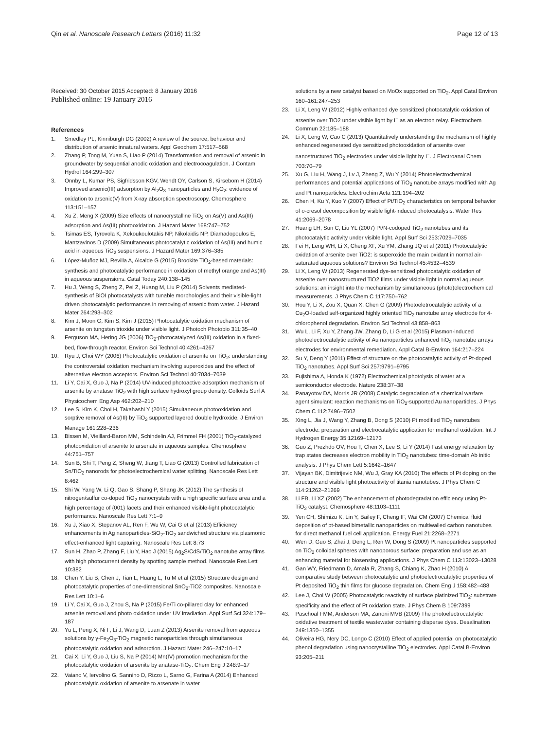Qin et al. Nanoscale Research Letters (2016) 11:32 Page 12 of 13
Received: 30 October 2015 Accepted: 8 January 2016
Published online: 19 January 2016
References
1. Smedley PL, Kinniburgh DG (2002) A review of the source, behaviour and distribution of arsenic innatural waters. Appl Geochem 17:517–568
2. Zhang P, Tong M, Yuan S, Liao P (2014) Transformation and removal of arsenic in groundwater by sequential anodic oxidation and electrocoagulation. J Contam Hydrol 164:299–307
3. Onnby L, Kumar PS, Sigfridsson KGV, Wendt OY, Carlson S, Kirsebom H (2014) Improved arsenic(III) adsorption by Al<sub>2</sub>O<sub>3</sub> nanoparticles and H<sub>2</sub>O<sub>2</sub>: evidence of oxidation to arsenic(V) from X-ray absorption spectroscopy. Chemosphere 113:151–157
4. Xu Z, Meng X (2009) Size effects of nanocrystalline TiO<sub>2</sub> on As(V) and As(III) adsorption and As(III) photooxidation. J Hazard Mater 168:747–752
5. Tsimas ES, Tyrovola K, Xekoukoulotakis NP, Nikolaidis NP, Diamadopoulos E, Mantzavinos D (2009) Simultaneous photocatalytic oxidation of As(III) and humic acid in aqueous TiO<sub>2</sub> suspensions. J Hazard Mater 169:376–385
6. López-Muñoz MJ, Revilla A, Alcalde G (2015) Brookite TiO<sub>2</sub>-based materials: synthesis and photocatalytic performance in oxidation of methyl orange and As(III) in aqueous suspensions. Catal Today 240:138–145
7. Hu J, Weng S, Zheng Z, Pei Z, Huang M, Liu P (2014) Solvents mediated-synthesis of BiOI photocatalysts with tunable morphologies and their visible-light driven photocatalytic performances in removing of arsenic from water. J Hazard Mater 264:293–302
8. Kim J, Moon G, Kim S, Kim J (2015) Photocatalytic oxidation mechanism of arsenite on tungsten trioxide under visible light. J Photoch Photobio 311:35–40
9. Ferguson MA, Hering JG (2006) TiO<sub>2</sub>-photocatalyzed As(III) oxidation in a fixed-bed, flow-through reactor. Environ Sci Technol 40:4261–4267
10. Ryu J, Choi WY (2006) Photocatalytic oxidation of arsenite on TiO<sub>2</sub>: understanding the controversial oxidation mechanism involving superoxides and the effect of alternative electron acceptors. Environ Sci Technol 40:7034–7039
11. Li Y, Cai X, Guo J, Na P (2014) UV-induced photoactive adsorption mechanism of arsenite by anatase TiO<sub>2</sub> with high surface hydroxyl group density. Colloids Surf A Physicochem Eng Asp 462:202–210
12. Lee S, Kim K, Choi H, Takahashi Y (2015) Simultaneous photooxidation and sorptive removal of As(III) by TiO<sub>2</sub> supported layered double hydroxide. J Environ Manage 161:228–236
13. Bissen M, Vieillard-Baron MM, Schindelin AJ, Frimmel FH (2001) TiO<sub>2</sub>-catalyzed photooxidation of arsenite to arsenate in aqueous samples. Chemosphere 44:751–757
14. Sun B, Shi T, Peng Z, Sheng W, Jiang T, Liao G (2013) Controlled fabrication of Sn/TiO<sub>2</sub> nanorods for photoelectrochemical water splitting. Nanoscale Res Lett 8:462
15. Shi W, Yang W, Li Q, Gao S, Shang P, Shang JK (2012) The synthesis of nitrogen/sulfur co-doped TiO<sub>2</sub> nanocrystals with a high specific surface area and a high percentage of {001} facets and their enhanced visible-light photocatalytic performance. Nanoscale Res Lett 7:1–9
16. Xu J, Xiao X, Stepanov AL, Ren F, Wu W, Cai G et al (2013) Efficiency enhancements in Ag nanoparticles-SiO<sub>2</sub>-TiO<sub>2</sub> sandwiched structure via plasmonic effect-enhanced light capturing. Nanoscale Res Lett 8:73
17. Sun H, Zhao P, Zhang F, Liu Y, Hao J (2015) Ag<sub>2</sub>S/CdS/TiO<sub>2</sub> nanotube array films with high photocurrent density by spotting sample method. Nanoscale Res Lett 10:382
18. Chen Y, Liu B, Chen J, Tian L, Huang L, Tu M et al (2015) Structure design and photocatalytic properties of one-dimensional SnO<sub>2</sub>-TiO2 composites. Nanoscale Res Lett 10:1–6
19. Li Y, Cai X, Guo J, Zhou S, Na P (2015) Fe/Ti co-pillared clay for enhanced arsenite removal and photo oxidation under UV irradiation. Appl Surf Sci 324:179–187
20. Yu L, Peng X, Ni F, Li J, Wang D, Luan Z (2013) Arsenite removal from aqueous solutions by γ-Fe<sub>2</sub>O<sub>3</sub>-TiO<sub>2</sub> magnetic nanoparticles through simultaneous photocatalytic oxidation and adsorption. J Hazard Mater 246–247:10–17
21. Cai X, Li Y, Guo J, Liu S, Na P (2014) Mn(IV) promotion mechanism for the photocatalytic oxidation of arsenite by anatase-TiO<sub>2</sub>. Chem Eng J 248:9–17
22. Vaiano V, Iervolino G, Sannino D, Rizzo L, Sarno G, Farina A (2014) Enhanced photocatalytic oxidation of arsenite to arsenate in water
solutions by a new catalyst based on MoOx supported on TiO<sub>2</sub>. Appl Catal Environ 160–161:247–253
23. Li X, Leng W (2012) Highly enhanced dye sensitized photocatalytic oxidation of arsenite over TiO2 under visible light by I<sup>−</sup> as an electron relay. Electrochem Commun 22:185–188
24. Li X, Leng W, Cao C (2013) Quantitatively understanding the mechanism of highly enhanced regenerated dye sensitized photooxidation of arsenite over nanostructured TiO<sub>2</sub> electrodes under visible light by I<sup>−</sup>. J Electroanal Chem 703:70–79
25. Xu G, Liu H, Wang J, Lv J, Zheng Z, Wu Y (2014) Photoelectrochemical performances and potential applications of TiO<sub>2</sub> nanotube arrays modified with Ag and Pt nanoparticles. Electrochim Acta 121:194–202
26. Chen H, Ku Y, Kuo Y (2007) Effect of Pt/TiO<sub>2</sub> characteristics on temporal behavior of o-cresol decomposition by visible light-induced photocatalysis. Water Res 41:2069–2078
27. Huang LH, Sun C, Liu YL (2007) Pt/N-codoped TiO<sub>2</sub> nanotubes and its photocatalytic activity under visible light. Appl Surf Sci 253:7029–7035
28. Fei H, Leng WH, Li X, Cheng XF, Xu YM, Zhang JQ et al (2011) Photocatalytic oxidation of arsenite over TiO2: is superoxide the main oxidant in normal air-saturated aqueous solutions? Environ Sci Technol 45:4532–4539
29. Li X, Leng W (2013) Regenerated dye-sensitized photocatalytic oxidation of arsenite over nanostructured TiO2 films under visible light in normal aqueous solutions: an insight into the mechanism by simultaneous (photo)electrochemical measurements. J Phys Chem C 117:750–762
30. Hou Y, Li X, Zou X, Quan X, Chen G (2009) Photoeletrocatalytic activity of a Cu<sub>2</sub>O-loaded self-organized highly oriented TiO<sub>2</sub> nanotube array electrode for 4-chlorophenol degradation. Environ Sci Technol 43:858–863
31. Wu L, Li F, Xu Y, Zhang JW, Zhang D, Li G et al (2015) Plasmon-induced photoelectrocatalytic activity of Au nanoparticles enhanced TiO<sub>2</sub> nanotube arrays electrodes for environmental remediation. Appl Catal B-Environ 164:217–224
32. Su Y, Deng Y (2011) Effect of structure on the photocatalytic activity of Pt-doped TiO<sub>2</sub> nanotubes. Appl Surf Sci 257:9791–9795
33. Fujishima A, Honda K (1972) Electrochemical photolysis of water at a semiconductor electrode. Nature 238:37–38
34. Panayotov DA, Morris JR (2008) Catalytic degradation of a chemical warfare agent simulant: reaction mechanisms on TiO<sub>2</sub>-supported Au nanoparticles. J Phys Chem C 112:7496–7502
35. Xing L, Jia J, Wang Y, Zhang B, Dong S (2010) Pt modified TiO<sub>2</sub> nanotubes electrode: preparation and electrocatalytic application for methanol oxidation. Int J Hydrogen Energy 35:12169–12173
36. Guo Z, Prezhdo OV, Hou T, Chen X, Lee S, Li Y (2014) Fast energy relaxation by trap states decreases electron mobility in TiO<sub>2</sub> nanotubes: time-domain Ab initio analysis. J Phys Chem Lett 5:1642–1647
37. Vijayan BK, Dimitrijevic NM, Wu J, Gray KA (2010) The effects of Pt doping on the structure and visible light photoactivity of titania nanotubes. J Phys Chem C 114:21262–21269
38. Li FB, Li XZ (2002) The enhancement of photodegradation efficiency using Pt-TiO<sub>2</sub> catalyst. Chemosphere 48:1103–1111
39. Yen CH, Shimizu K, Lin Y, Bailey F, Cheng IF, Wai CM (2007) Chemical fluid deposition of pt-based bimetallic nanoparticles on multiwalled carbon nanotubes for direct methanol fuel cell application. Energy Fuel 21:2268–2271
40. Wen D, Guo S, Zhai J, Deng L, Ren W, Dong S (2009) Pt nanoparticles supported on TiO<sub>2</sub> colloidal spheres with nanoporous surface: preparation and use as an enhancing material for biosensing applications. J Phys Chem C 113:13023–13028
41. Gan WY, Friedmann D, Amala R, Zhang S, Chiang K, Zhao H (2010) A comparative study between photocatalytic and photoelectrocatalytic properties of Pt deposited TiO<sub>2</sub> thin films for glucose degradation. Chem Eng J 158:482–488
42. Lee J, Choi W (2005) Photocatalytic reactivity of surface platinized TiO<sub>2</sub>: substrate specificity and the effect of Pt oxidation state. J Phys Chem B 109:7399
43. Paschoal FMM, Anderson MA, Zanoni MVB (2009) The photoelectrocatalytic oxidative treatment of textile wastewater containing disperse dyes. Desalination 249:1350–1355
44. Oliveira HG, Nery DC, Longo C (2010) Effect of applied potential on photocatalytic phenol degradation using nanocrystalline TiO<sub>2</sub> electrodes. Appl Catal B-Environ 93:205–211